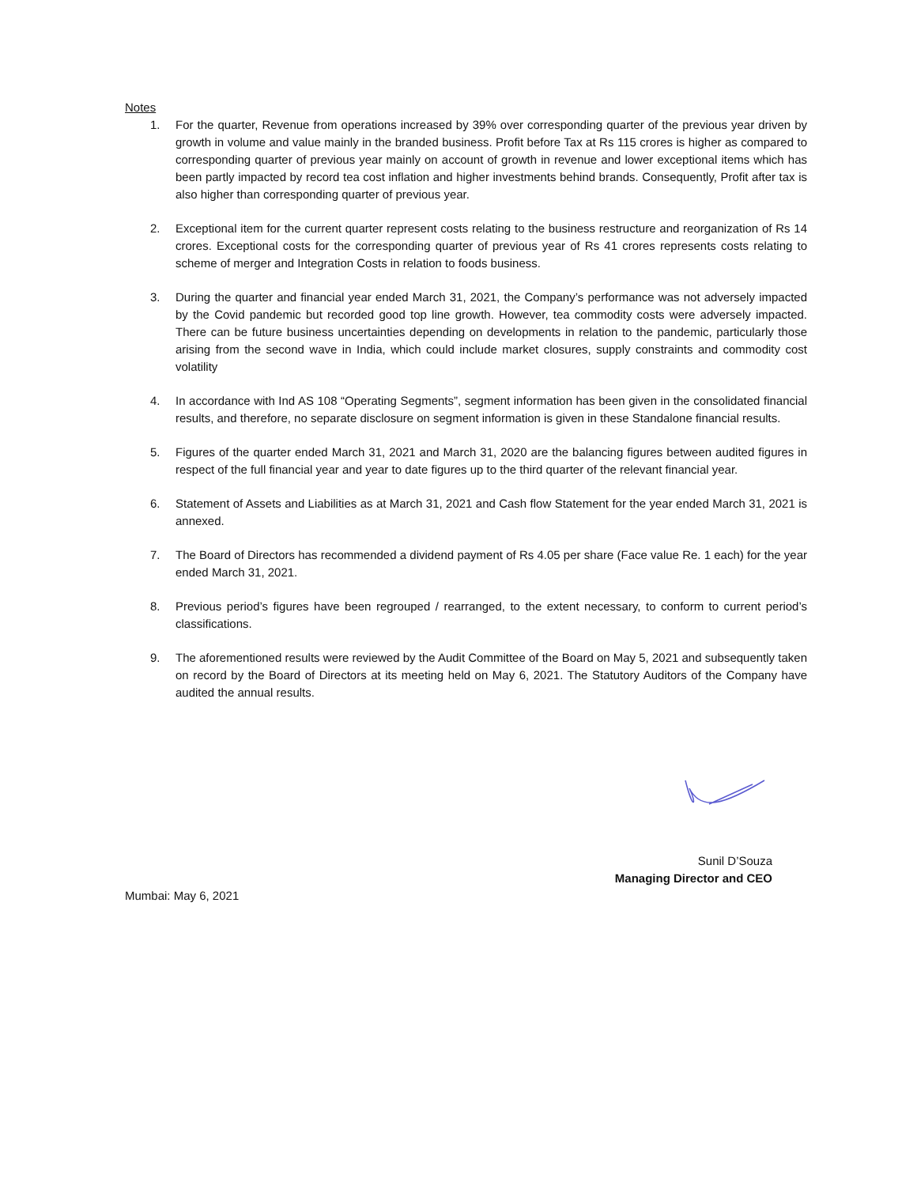Notes
1. For the quarter, Revenue from operations increased by 39% over corresponding quarter of the previous year driven by growth in volume and value mainly in the branded business. Profit before Tax at Rs 115 crores is higher as compared to corresponding quarter of previous year mainly on account of growth in revenue and lower exceptional items which has been partly impacted by record tea cost inflation and higher investments behind brands. Consequently, Profit after tax is also higher than corresponding quarter of previous year.
2. Exceptional item for the current quarter represent costs relating to the business restructure and reorganization of Rs 14 crores. Exceptional costs for the corresponding quarter of previous year of Rs 41 crores represents costs relating to scheme of merger and Integration Costs in relation to foods business.
3. During the quarter and financial year ended March 31, 2021, the Company’s performance was not adversely impacted by the Covid pandemic but recorded good top line growth. However, tea commodity costs were adversely impacted. There can be future business uncertainties depending on developments in relation to the pandemic, particularly those arising from the second wave in India, which could include market closures, supply constraints and commodity cost volatility
4. In accordance with Ind AS 108 “Operating Segments”, segment information has been given in the consolidated financial results, and therefore, no separate disclosure on segment information is given in these Standalone financial results.
5. Figures of the quarter ended March 31, 2021 and March 31, 2020 are the balancing figures between audited figures in respect of the full financial year and year to date figures up to the third quarter of the relevant financial year.
6. Statement of Assets and Liabilities as at March 31, 2021 and Cash flow Statement for the year ended March 31, 2021 is annexed.
7. The Board of Directors has recommended a dividend payment of Rs 4.05 per share (Face value Re. 1 each) for the year ended March 31, 2021.
8. Previous period’s figures have been regrouped / rearranged, to the extent necessary, to conform to current period’s classifications.
9. The aforementioned results were reviewed by the Audit Committee of the Board on May 5, 2021 and subsequently taken on record by the Board of Directors at its meeting held on May 6, 2021. The Statutory Auditors of the Company have audited the annual results.
Sunil D’Souza
Managing Director and CEO
Mumbai: May 6, 2021